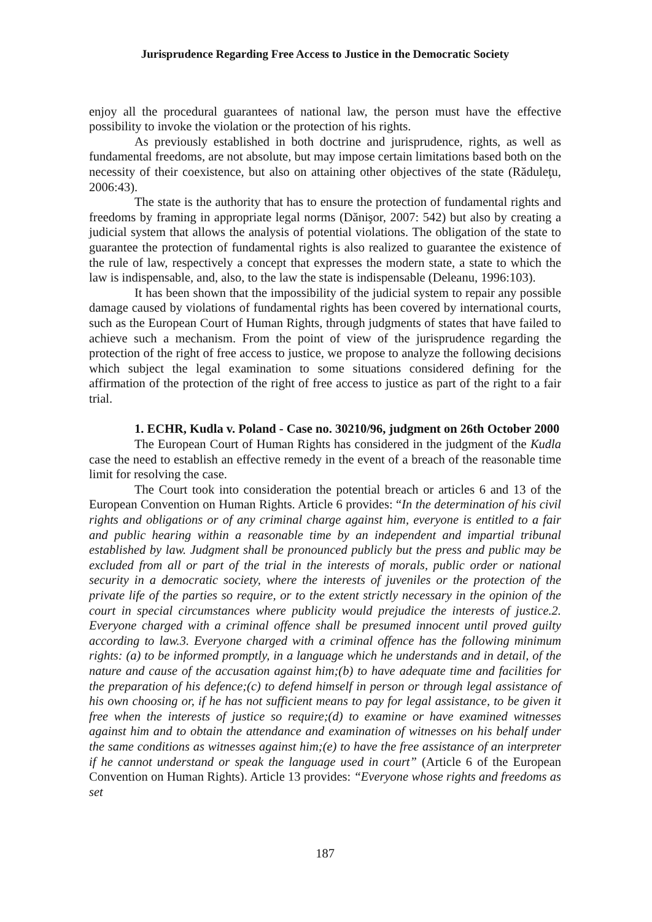Jurisprudence Regarding Free Access to Justice in the Democratic Society
enjoy all the procedural guarantees of national law, the person must have the effective possibility to invoke the violation or the protection of his rights.
As previously established in both doctrine and jurisprudence, rights, as well as fundamental freedoms, are not absolute, but may impose certain limitations based both on the necessity of their coexistence, but also on attaining other objectives of the state (Răduleţu, 2006:43).
The state is the authority that has to ensure the protection of fundamental rights and freedoms by framing in appropriate legal norms (Dănişor, 2007: 542) but also by creating a judicial system that allows the analysis of potential violations. The obligation of the state to guarantee the protection of fundamental rights is also realized to guarantee the existence of the rule of law, respectively a concept that expresses the modern state, a state to which the law is indispensable, and, also, to the law the state is indispensable (Deleanu, 1996:103).
It has been shown that the impossibility of the judicial system to repair any possible damage caused by violations of fundamental rights has been covered by international courts, such as the European Court of Human Rights, through judgments of states that have failed to achieve such a mechanism. From the point of view of the jurisprudence regarding the protection of the right of free access to justice, we propose to analyze the following decisions which subject the legal examination to some situations considered defining for the affirmation of the protection of the right of free access to justice as part of the right to a fair trial.
1. ECHR, Kudla v. Poland - Case no. 30210/96, judgment on 26th October 2000
The European Court of Human Rights has considered in the judgment of the Kudla case the need to establish an effective remedy in the event of a breach of the reasonable time limit for resolving the case.
The Court took into consideration the potential breach or articles 6 and 13 of the European Convention on Human Rights. Article 6 provides: “In the determination of his civil rights and obligations or of any criminal charge against him, everyone is entitled to a fair and public hearing within a reasonable time by an independent and impartial tribunal established by law. Judgment shall be pronounced publicly but the press and public may be excluded from all or part of the trial in the interests of morals, public order or national security in a democratic society, where the interests of juveniles or the protection of the private life of the parties so require, or to the extent strictly necessary in the opinion of the court in special circumstances where publicity would prejudice the interests of justice.2. Everyone charged with a criminal offence shall be presumed innocent until proved guilty according to law.3. Everyone charged with a criminal offence has the following minimum rights: (a) to be informed promptly, in a language which he understands and in detail, of the nature and cause of the accusation against him;(b) to have adequate time and facilities for the preparation of his defence;(c) to defend himself in person or through legal assistance of his own choosing or, if he has not sufficient means to pay for legal assistance, to be given it free when the interests of justice so require;(d) to examine or have examined witnesses against him and to obtain the attendance and examination of witnesses on his behalf under the same conditions as witnesses against him;(e) to have the free assistance of an interpreter if he cannot understand or speak the language used in court” (Article 6 of the European Convention on Human Rights). Article 13 provides: “Everyone whose rights and freedoms as set
187